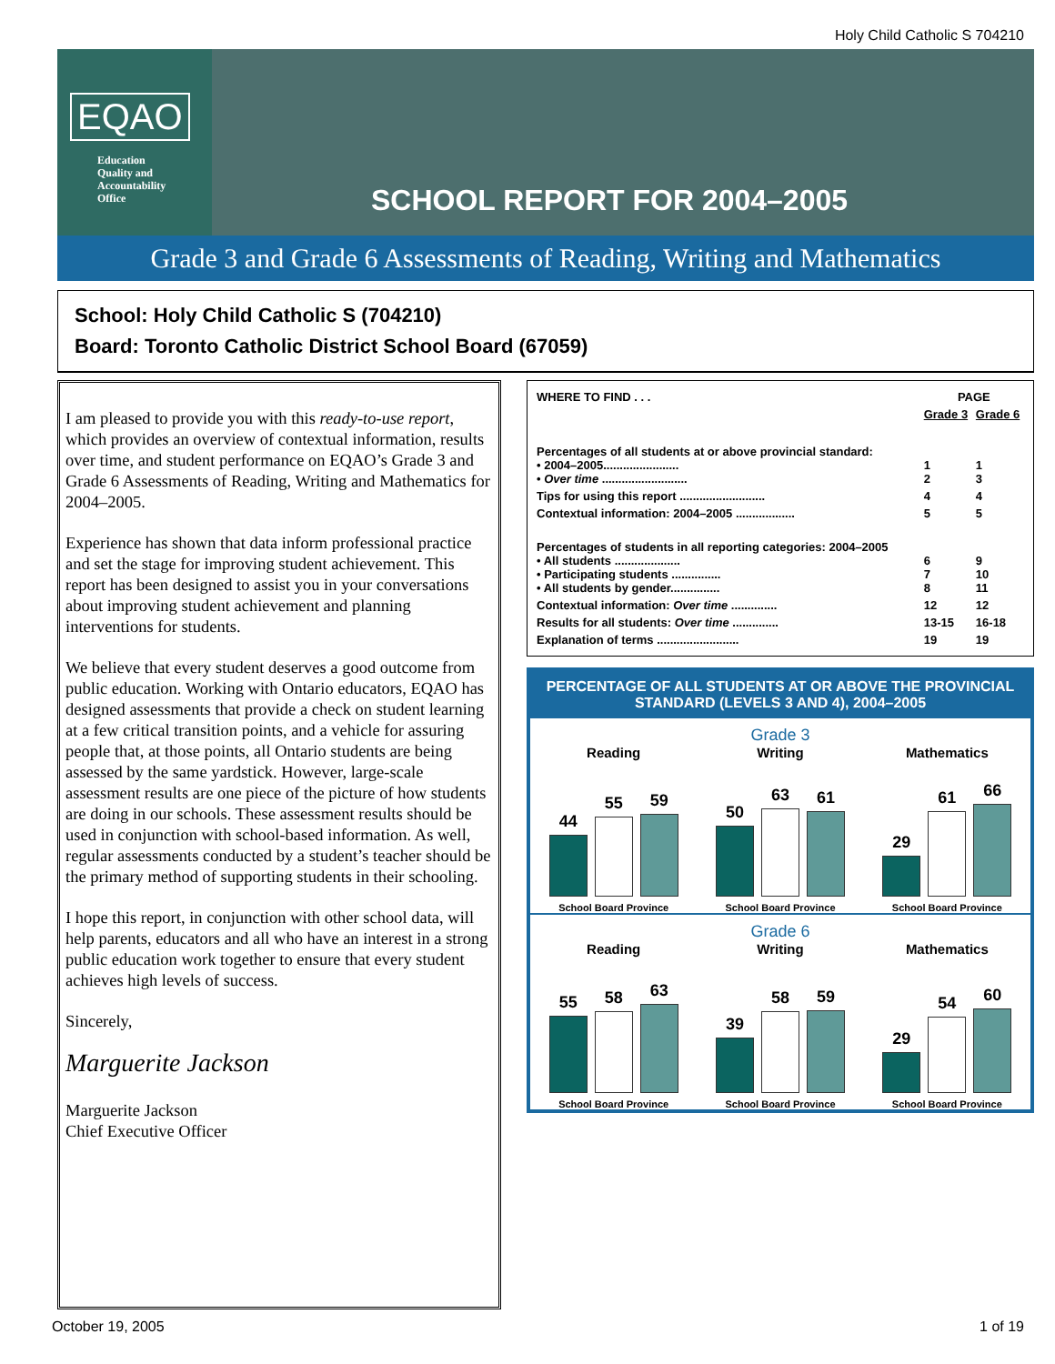Holy Child Catholic S 704210
EQAO
Education
Quality and
Accountability
Office
SCHOOL REPORT FOR 2004–2005
Grade 3 and Grade 6 Assessments of Reading, Writing and Mathematics
School: Holy Child Catholic S (704210)
Board: Toronto Catholic District School Board (67059)
I am pleased to provide you with this ready-to-use report, which provides an overview of contextual information, results over time, and student performance on EQAO’s Grade 3 and Grade 6 Assessments of Reading, Writing and Mathematics for 2004–2005.
Experience has shown that data inform professional practice and set the stage for improving student achievement. This report has been designed to assist you in your conversations about improving student achievement and planning interventions for students.
We believe that every student deserves a good outcome from public education. Working with Ontario educators, EQAO has designed assessments that provide a check on student learning at a few critical transition points, and a vehicle for assuring people that, at those points, all Ontario students are being assessed by the same yardstick. However, large-scale assessment results are one piece of the picture of how students are doing in our schools. These assessment results should be used in conjunction with school-based information. As well, regular assessments conducted by a student’s teacher should be the primary method of supporting students in their schooling.
I hope this report, in conjunction with other school data, will help parents, educators and all who have an interest in a strong public education work together to ensure that every student achieves high levels of success.
Sincerely,
Marguerite Jackson
Marguerite Jackson
Chief Executive Officer
| WHERE TO FIND . . . | PAGE | |
| | Grade 3 | Grade 6 |
| Percentages of all students at or above provincial standard: • 2004–2005....................... • Over time .......................... | 1 2 | 1 3 |
| Tips for using this report .......................... | 4 | 4 |
| Contextual information: 2004–2005 .................. | 5 | 5 |
| Percentages of students in all reporting categories: 2004–2005 • All students .................... • Participating students ............... • All students by gender............... | 6 7 8 | 9 10 11 |
| Contextual information: Over time .............. | 12 | 12 |
| Results for all students: Over time .............. | 13-15 | 16-18 |
| Explanation of terms ......................... | 19 | 19 |
PERCENTAGE OF ALL STUDENTS AT OR ABOVE THE PROVINCIAL STANDARD (LEVELS 3 AND 4), 2004–2005
Grade 3
Reading
44
55
59
School Board Province
Writing
50
63
61
School Board Province
Mathematics
29
61
66
School Board Province
Grade 6
Reading
55
58
63
School Board Province
Writing
39
58
59
School Board Province
Mathematics
29
54
60
School Board Province
October 19, 2005 1 of 19